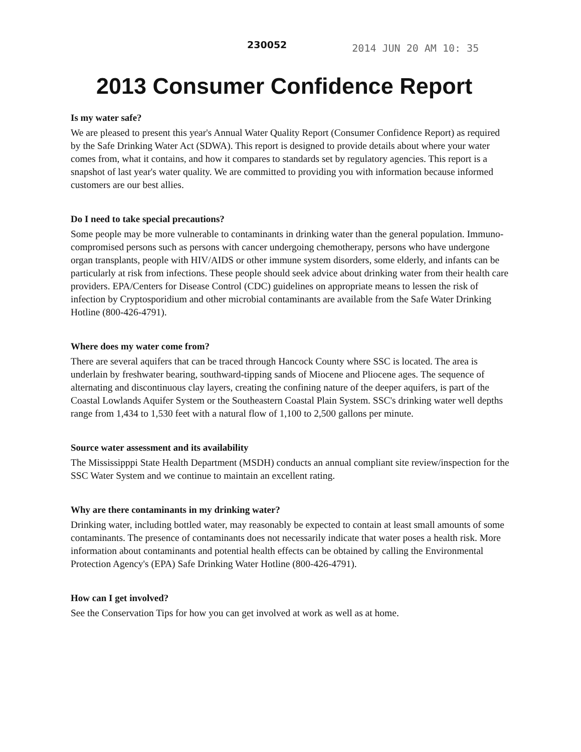230052
2014 JUN 20 AM 10: 35
2013 Consumer Confidence Report
Is my water safe?
We are pleased to present this year's Annual Water Quality Report (Consumer Confidence Report) as required by the Safe Drinking Water Act (SDWA). This report is designed to provide details about where your water comes from, what it contains, and how it compares to standards set by regulatory agencies. This report is a snapshot of last year's water quality. We are committed to providing you with information because informed customers are our best allies.
Do I need to take special precautions?
Some people may be more vulnerable to contaminants in drinking water than the general population. Immuno-compromised persons such as persons with cancer undergoing chemotherapy, persons who have undergone organ transplants, people with HIV/AIDS or other immune system disorders, some elderly, and infants can be particularly at risk from infections. These people should seek advice about drinking water from their health care providers. EPA/Centers for Disease Control (CDC) guidelines on appropriate means to lessen the risk of infection by Cryptosporidium and other microbial contaminants are available from the Safe Water Drinking Hotline (800-426-4791).
Where does my water come from?
There are several aquifers that can be traced through Hancock County where SSC is located. The area is underlain by freshwater bearing, southward-tipping sands of Miocene and Pliocene ages. The sequence of alternating and discontinuous clay layers, creating the confining nature of the deeper aquifers, is part of the Coastal Lowlands Aquifer System or the Southeastern Coastal Plain System. SSC's drinking water well depths range from 1,434 to 1,530 feet with a natural flow of 1,100 to 2,500 gallons per minute.
Source water assessment and its availability
The Mississipppi State Health Department (MSDH) conducts an annual compliant site review/inspection for the SSC Water System and we continue to maintain an excellent rating.
Why are there contaminants in my drinking water?
Drinking water, including bottled water, may reasonably be expected to contain at least small amounts of some contaminants. The presence of contaminants does not necessarily indicate that water poses a health risk. More information about contaminants and potential health effects can be obtained by calling the Environmental Protection Agency's (EPA) Safe Drinking Water Hotline (800-426-4791).
How can I get involved?
See the Conservation Tips for how you can get involved at work as well as at home.